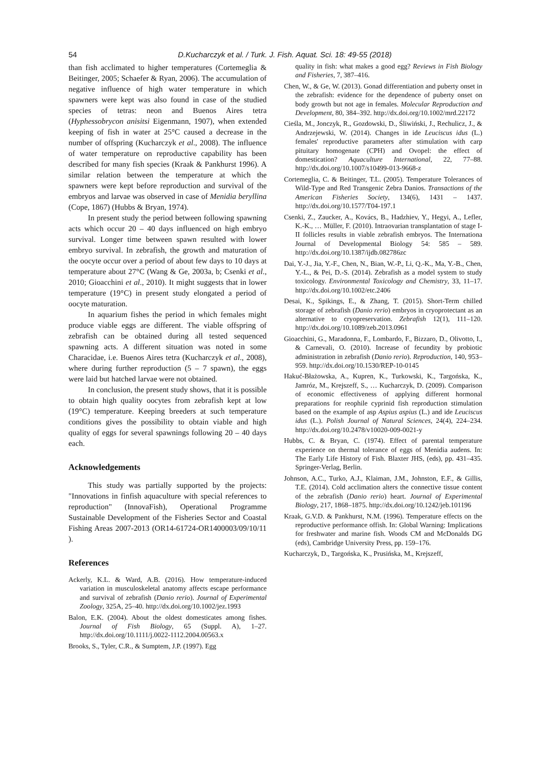54 D.Kucharczyk et al. / Turk. J. Fish. Aquat. Sci. 18: 49-55 (2018)
than fish acclimated to higher temperatures (Cortemeglia & Beitinger, 2005; Schaefer & Ryan, 2006). The accumulation of negative influence of high water temperature in which spawners were kept was also found in case of the studied species of tetras: neon and Buenos Aires tetra (Hyphessobrycon anisitsi Eigenmann, 1907), when extended keeping of fish in water at 25°C caused a decrease in the number of offspring (Kucharczyk et al., 2008). The influence of water temperature on reproductive capability has been described for many fish species (Kraak & Pankhurst 1996). A similar relation between the temperature at which the spawners were kept before reproduction and survival of the embryos and larvae was observed in case of Menidia beryllina (Cope, 1867) (Hubbs & Bryan, 1974).
In present study the period between following spawning acts which occur 20 – 40 days influenced on high embryo survival. Longer time between spawn resulted with lower embryo survival. In zebrafish, the growth and maturation of the oocyte occur over a period of about few days to 10 days at temperature about 27°C (Wang & Ge, 2003a, b; Csenki et al., 2010; Gioacchini et al., 2010). It might suggests that in lower temperature (19°C) in present study elongated a period of oocyte maturation.
In aquarium fishes the period in which females might produce viable eggs are different. The viable offspring of zebrafish can be obtained during all tested sequenced spawning acts. A different situation was noted in some Characidae, i.e. Buenos Aires tetra (Kucharczyk et al., 2008), where during further reproduction (5 – 7 spawn), the eggs were laid but hatched larvae were not obtained.
In conclusion, the present study shows, that it is possible to obtain high quality oocytes from zebrafish kept at low (19°C) temperature. Keeping breeders at such temperature conditions gives the possibility to obtain viable and high quality of eggs for several spawnings following 20 – 40 days each.
Acknowledgements
This study was partially supported by the projects: "Innovations in finfish aquaculture with special references to reproduction" (InnovaFish), Operational Programme Sustainable Development of the Fisheries Sector and Coastal Fishing Areas 2007-2013 (OR14-61724-OR1400003/09/10/11 ).
References
Ackerly, K.L. & Ward, A.B. (2016). How temperature-induced variation in musculoskeletal anatomy affects escape performance and survival of zebrafish (Danio rerio). Journal of Experimental Zoology, 325A, 25–40. http://dx.doi.org/10.1002/jez.1993
Balon, E.K. (2004). About the oldest domesticates among fishes. Journal of Fish Biology, 65 (Suppl. A), 1–27. http://dx.doi.org/10.1111/j.0022-1112.2004.00563.x
Brooks, S., Tyler, C.R., & Sumptem, J.P. (1997). Egg
quality in fish: what makes a good egg? Reviews in Fish Biology and Fisheries, 7, 387–416.
Chen, W., & Ge, W. (2013). Gonad differentiation and puberty onset in the zebrafish: evidence for the dependence of puberty onset on body growth but not age in females. Molecular Reproduction and Development, 80, 384–392. http://dx.doi.org/10.1002/mrd.22172
Cieśla, M., Jonczyk, R., Gozdowski, D., Śliwiński, J., Rechulicz, J., & Andrzejewski, W. (2014). Changes in ide Leuciscus idus (L.) females' reproductive parameters after stimulation with carp pituitary homogenate (CPH) and Ovopel: the effect of domestication? Aquaculture International, 22, 77–88. http://dx.doi.org/10.1007/s10499-013-9668-z
Cortemeglia, C. & Beitinger, T.L. (2005). Temperature Tolerances of Wild-Type and Red Transgenic Zebra Danios. Transactions of the American Fisheries Society, 134(6), 1431 – 1437. http://dx.doi.org/10.1577/T04-197.1
Csenki, Z., Zaucker, A., Kovács, B., Hadzhiev, Y., Hegyi, A., Lefler, K.-K., … Müller, F. (2010). Intraovarian transplantation of stage I-II follicles results in viable zebrafish embryos. The Internationa Journal of Developmental Biology 54: 585 – 589. http://dx.doi.org/10.1387/ijdb.082786zc
Dai, Y.-J., Jia, Y.-F., Chen, N., Bian, W.-P., Li, Q.-K., Ma, Y.-B., Chen, Y.-L., & Pei, D.-S. (2014). Zebrafish as a model system to study toxicology. Environmental Toxicology and Chemistry, 33, 11–17. http://dx.doi.org/10.1002/etc.2406
Desai, K., Spikings, E., & Zhang, T. (2015). Short-Term chilled storage of zebrafish (Danio rerio) embryos in cryoprotectant as an alternative to cryopreservation. Zebrafish 12(1), 111–120. http://dx.doi.org/10.1089/zeb.2013.0961
Gioacchini, G., Maradonna, F., Lombardo, F., Bizzaro, D., Olivotto, I., & Carnevali, O. (2010). Increase of fecundity by probiotic administration in zebrafish (Danio rerio). Reproduction, 140, 953–959. http://dx.doi.org/10.1530/REP-10-0145
Hakuć-Błażowska, A., Kupren, K., Turkowski, K., Targońska, K., Jamróz, M., Krejszeff, S., … Kucharczyk, D. (2009). Comparison of economic effectiveness of applying different hormonal preparations for reophile cyprinid fish reproduction stimulation based on the example of asp Aspius aspius (L.) and ide Leuciscus idus (L.). Polish Journal of Natural Sciences, 24(4), 224–234. http://dx.doi.org/10.2478/v10020-009-0021-y
Hubbs, C. & Bryan, C. (1974). Effect of parental temperature experience on thermal tolerance of eggs of Menidia audens. In: The Early Life History of Fish. Blaxter JHS, (eds), pp. 431–435. Springer-Verlag, Berlin.
Johnson, A.C., Turko, A.J., Klaiman, J.M., Johnston, E.F., & Gillis, T.E. (2014). Cold acclimation alters the connective tissue content of the zebrafish (Danio rerio) heart. Journal of Experimental Biology, 217, 1868–1875. http://dx.doi.org/10.1242/jeb.101196
Kraak, G.V.D. & Pankhurst, N.M. (1996). Temperature effects on the reproductive performance offish. In: Global Warning: Implications for freshwater and marine fish. Woods CM and McDonalds DG (eds), Cambridge University Press, pp. 159–176.
Kucharczyk, D., Targońska, K., Prusińska, M., Krejszeff,